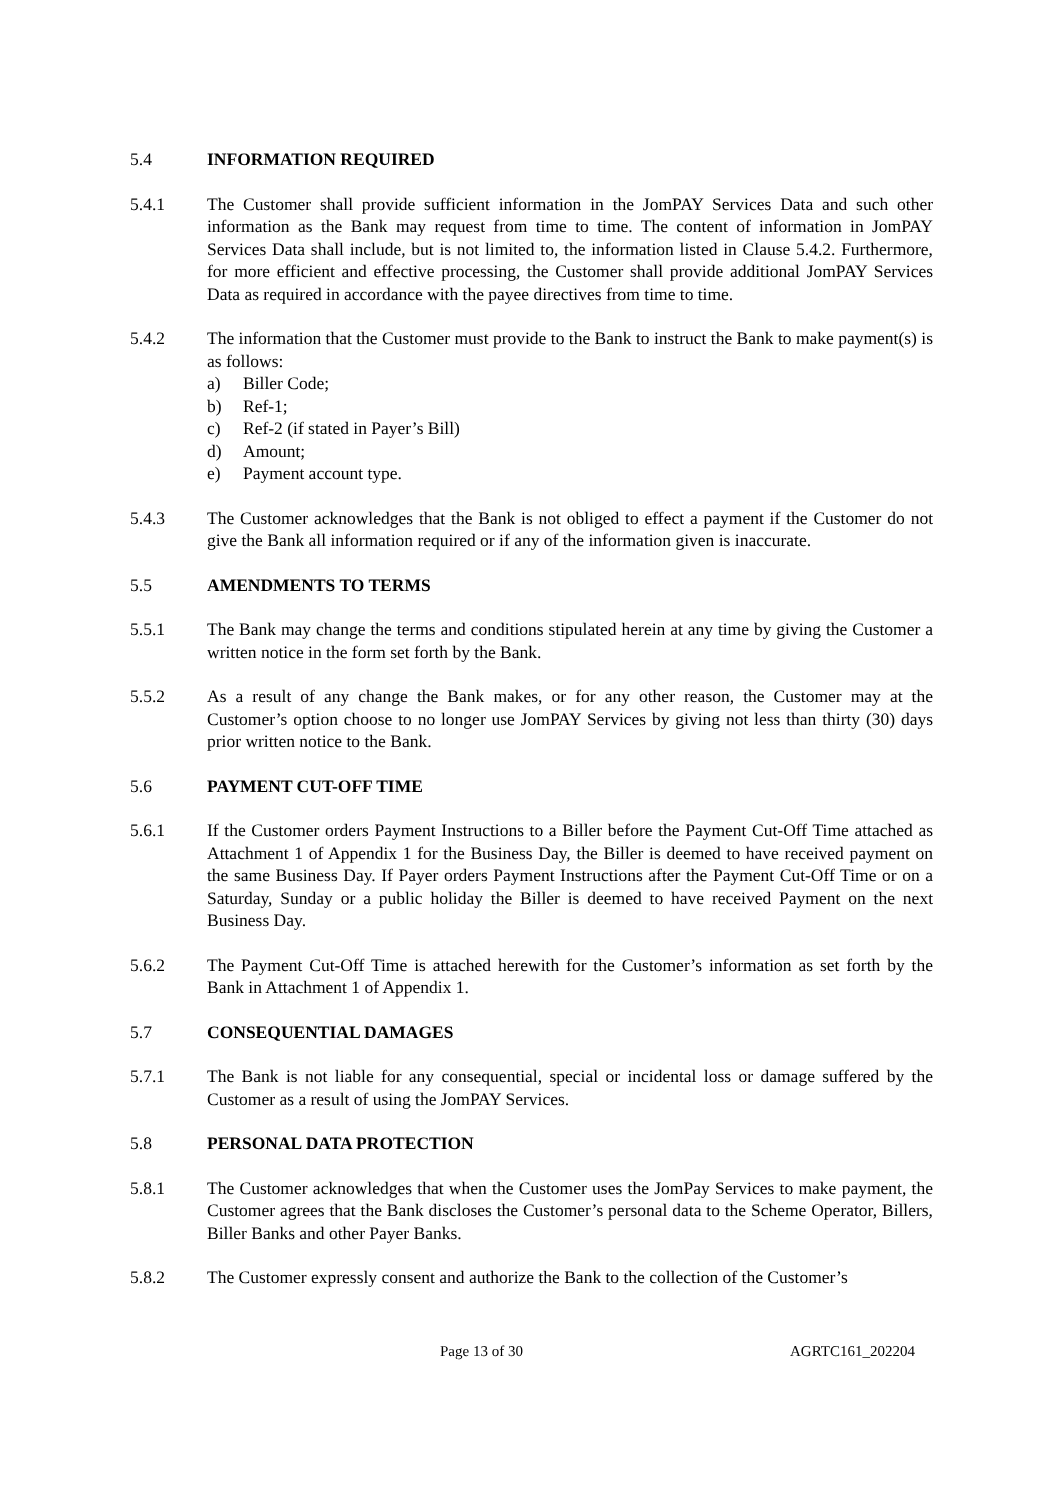5.4 INFORMATION REQUIRED
5.4.1 The Customer shall provide sufficient information in the JomPAY Services Data and such other information as the Bank may request from time to time. The content of information in JomPAY Services Data shall include, but is not limited to, the information listed in Clause 5.4.2. Furthermore, for more efficient and effective processing, the Customer shall provide additional JomPAY Services Data as required in accordance with the payee directives from time to time.
5.4.2 The information that the Customer must provide to the Bank to instruct the Bank to make payment(s) is as follows:
a) Biller Code;
b) Ref-1;
c) Ref-2 (if stated in Payer’s Bill)
d) Amount;
e) Payment account type.
5.4.3 The Customer acknowledges that the Bank is not obliged to effect a payment if the Customer do not give the Bank all information required or if any of the information given is inaccurate.
5.5 AMENDMENTS TO TERMS
5.5.1 The Bank may change the terms and conditions stipulated herein at any time by giving the Customer a written notice in the form set forth by the Bank.
5.5.2 As a result of any change the Bank makes, or for any other reason, the Customer may at the Customer’s option choose to no longer use JomPAY Services by giving not less than thirty (30) days prior written notice to the Bank.
5.6 PAYMENT CUT-OFF TIME
5.6.1 If the Customer orders Payment Instructions to a Biller before the Payment Cut-Off Time attached as Attachment 1 of Appendix 1 for the Business Day, the Biller is deemed to have received payment on the same Business Day. If Payer orders Payment Instructions after the Payment Cut-Off Time or on a Saturday, Sunday or a public holiday the Biller is deemed to have received Payment on the next Business Day.
5.6.2 The Payment Cut-Off Time is attached herewith for the Customer’s information as set forth by the Bank in Attachment 1 of Appendix 1.
5.7 CONSEQUENTIAL DAMAGES
5.7.1 The Bank is not liable for any consequential, special or incidental loss or damage suffered by the Customer as a result of using the JomPAY Services.
5.8 PERSONAL DATA PROTECTION
5.8.1 The Customer acknowledges that when the Customer uses the JomPay Services to make payment, the Customer agrees that the Bank discloses the Customer’s personal data to the Scheme Operator, Billers, Biller Banks and other Payer Banks.
5.8.2 The Customer expressly consent and authorize the Bank to the collection of the Customer’s
Page 13 of 30 AGRTC161_202204